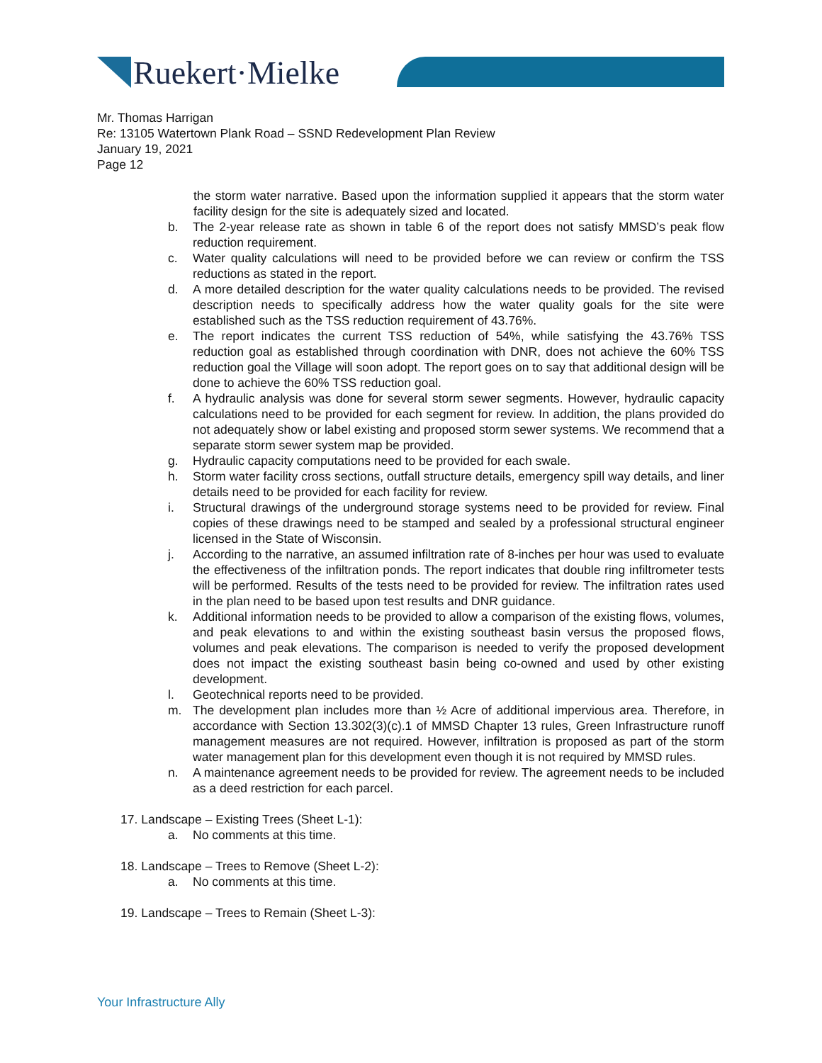Ruekert·Mielke
Mr. Thomas Harrigan
Re: 13105 Watertown Plank Road – SSND Redevelopment Plan Review
January 19, 2021
Page 12
the storm water narrative. Based upon the information supplied it appears that the storm water facility design for the site is adequately sized and located.
b. The 2-year release rate as shown in table 6 of the report does not satisfy MMSD’s peak flow reduction requirement.
c. Water quality calculations will need to be provided before we can review or confirm the TSS reductions as stated in the report.
d. A more detailed description for the water quality calculations needs to be provided. The revised description needs to specifically address how the water quality goals for the site were established such as the TSS reduction requirement of 43.76%.
e. The report indicates the current TSS reduction of 54%, while satisfying the 43.76% TSS reduction goal as established through coordination with DNR, does not achieve the 60% TSS reduction goal the Village will soon adopt. The report goes on to say that additional design will be done to achieve the 60% TSS reduction goal.
f. A hydraulic analysis was done for several storm sewer segments. However, hydraulic capacity calculations need to be provided for each segment for review. In addition, the plans provided do not adequately show or label existing and proposed storm sewer systems. We recommend that a separate storm sewer system map be provided.
g. Hydraulic capacity computations need to be provided for each swale.
h. Storm water facility cross sections, outfall structure details, emergency spill way details, and liner details need to be provided for each facility for review.
i. Structural drawings of the underground storage systems need to be provided for review. Final copies of these drawings need to be stamped and sealed by a professional structural engineer licensed in the State of Wisconsin.
j. According to the narrative, an assumed infiltration rate of 8-inches per hour was used to evaluate the effectiveness of the infiltration ponds. The report indicates that double ring infiltrometer tests will be performed. Results of the tests need to be provided for review. The infiltration rates used in the plan need to be based upon test results and DNR guidance.
k. Additional information needs to be provided to allow a comparison of the existing flows, volumes, and peak elevations to and within the existing southeast basin versus the proposed flows, volumes and peak elevations. The comparison is needed to verify the proposed development does not impact the existing southeast basin being co-owned and used by other existing development.
l. Geotechnical reports need to be provided.
m. The development plan includes more than ½ Acre of additional impervious area. Therefore, in accordance with Section 13.302(3)(c).1 of MMSD Chapter 13 rules, Green Infrastructure runoff management measures are not required. However, infiltration is proposed as part of the storm water management plan for this development even though it is not required by MMSD rules.
n. A maintenance agreement needs to be provided for review. The agreement needs to be included as a deed restriction for each parcel.
17. Landscape – Existing Trees (Sheet L-1):
a. No comments at this time.
18. Landscape – Trees to Remove (Sheet L-2):
a. No comments at this time.
19. Landscape – Trees to Remain (Sheet L-3):
Your Infrastructure Ally